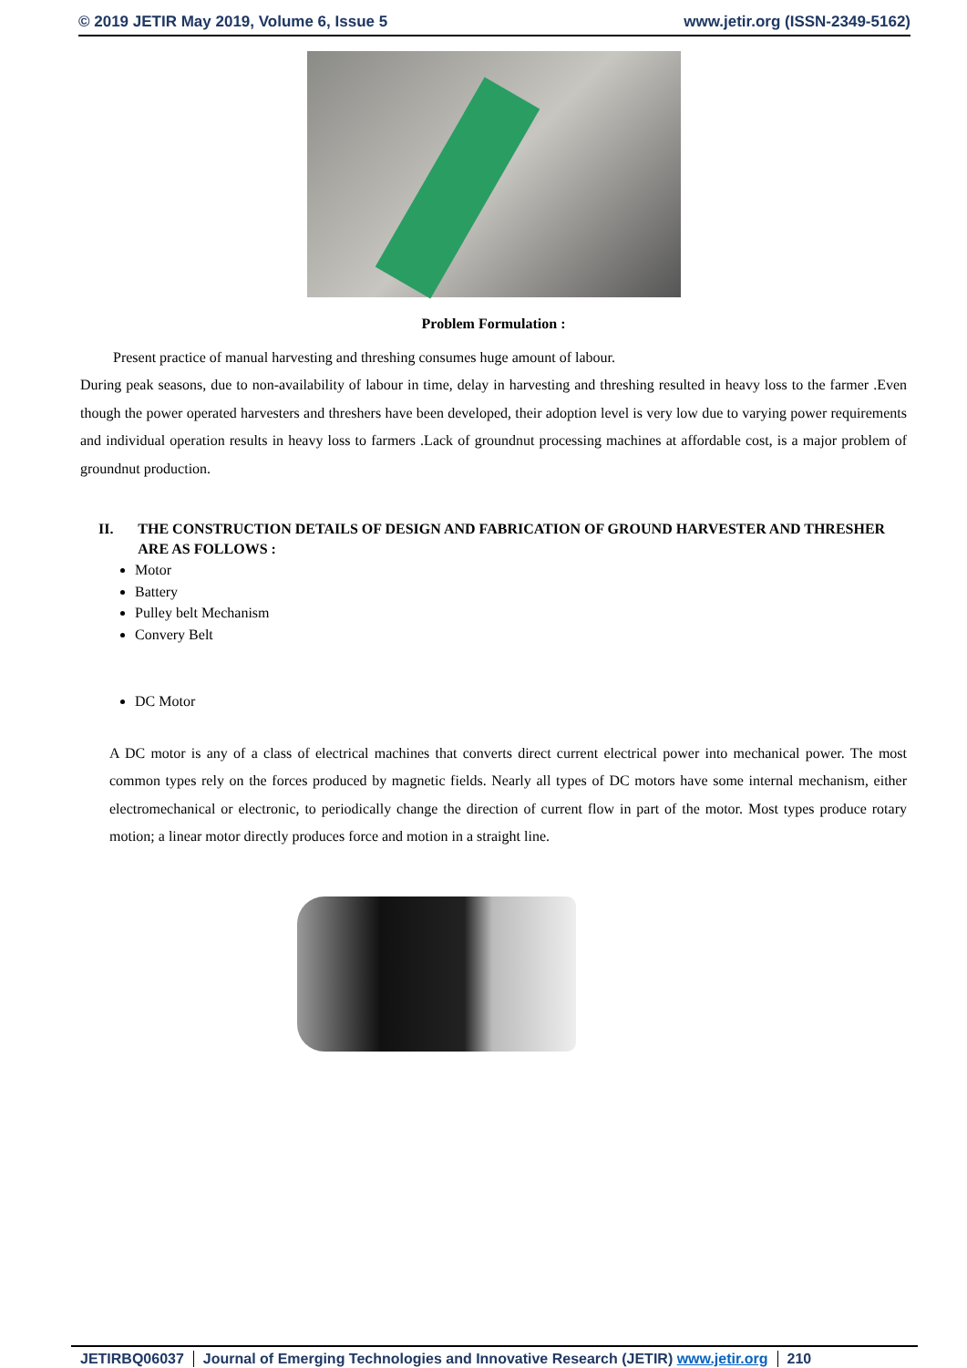© 2019 JETIR May 2019, Volume 6, Issue 5 www.jetir.org (ISSN-2349-5162)
Problem Formulation :
Present practice of manual harvesting and threshing consumes huge amount of labour.
During peak seasons, due to non-availability of labour in time, delay in harvesting and threshing resulted in heavy loss to the farmer .Even though the power operated harvesters and threshers have been developed, their adoption level is very low due to varying power requirements and individual operation results in heavy loss to farmers .Lack of groundnut processing machines at affordable cost, is a major problem of groundnut production.
II. THE CONSTRUCTION DETAILS OF DESIGN AND FABRICATION OF GROUND HARVESTER AND THRESHER ARE AS FOLLOWS :
Motor
Battery
Pulley belt Mechanism
Convery Belt
DC Motor
A DC motor is any of a class of electrical machines that converts direct current electrical power into mechanical power. The most common types rely on the forces produced by magnetic fields. Nearly all types of DC motors have some internal mechanism, either electromechanical or electronic, to periodically change the direction of current flow in part of the motor. Most types produce rotary motion; a linear motor directly produces force and motion in a straight line.
JETIRBQ06037 Journal of Emerging Technologies and Innovative Research (JETIR) www.jetir.org 210